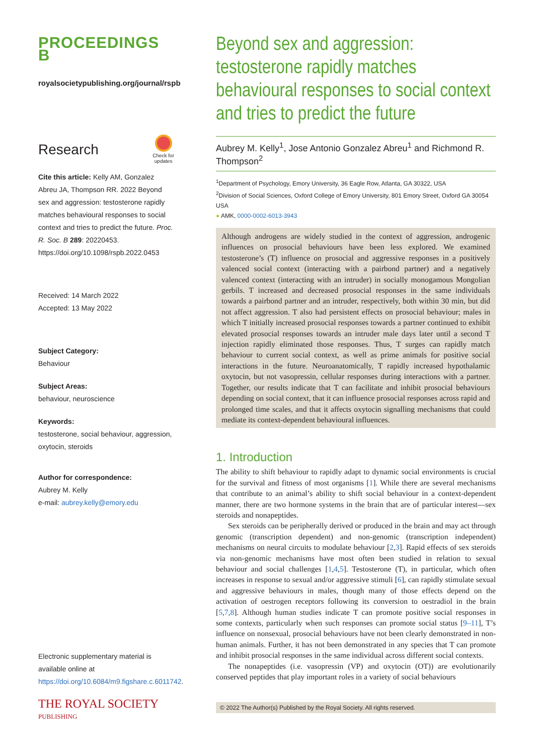PROCEEDINGS B
royalsocietypublishing.org/journal/rspb
Research
Check for
updates
Cite this article: Kelly AM, Gonzalez Abreu JA, Thompson RR. 2022 Beyond sex and aggression: testosterone rapidly matches behavioural responses to social context and tries to predict the future. Proc. R. Soc. B 289: 20220453.
https://doi.org/10.1098/rspb.2022.0453
Received: 14 March 2022
Accepted: 13 May 2022
Subject Category:
Behaviour
Subject Areas:
behaviour, neuroscience
Keywords:
testosterone, social behaviour, aggression, oxytocin, steroids
Author for correspondence:
Aubrey M. Kelly
e-mail: aubrey.kelly@emory.edu
Electronic supplementary material is available online at https://doi.org/10.6084/m9.figshare.c.6011742.
THE ROYAL SOCIETY
PUBLISHING
Beyond sex and aggression: testosterone rapidly matches behavioural responses to social context and tries to predict the future
Aubrey M. Kelly<sup>1</sup>, Jose Antonio Gonzalez Abreu<sup>1</sup> and Richmond R. Thompson<sup>2</sup>
<sup>1</sup> Department of Psychology, Emory University, 36 Eagle Row, Atlanta, GA 30322, USA
<sup>2</sup> Division of Social Sciences, Oxford College of Emory University, 801 Emory Street, Oxford GA 30054 USA
● AMK, 0000-0002-6013-3943
Although androgens are widely studied in the context of aggression, androgenic influences on prosocial behaviours have been less explored. We examined testosterone’s (T) influence on prosocial and aggressive responses in a positively valenced social context (interacting with a pairbond partner) and a negatively valenced context (interacting with an intruder) in socially monogamous Mongolian gerbils. T increased and decreased prosocial responses in the same individuals towards a pairbond partner and an intruder, respectively, both within 30 min, but did not affect aggression. T also had persistent effects on prosocial behaviour; males in which T initially increased prosocial responses towards a partner continued to exhibit elevated prosocial responses towards an intruder male days later until a second T injection rapidly eliminated those responses. Thus, T surges can rapidly match behaviour to current social context, as well as prime animals for positive social interactions in the future. Neuroanatomically, T rapidly increased hypothalamic oxytocin, but not vasopressin, cellular responses during interactions with a partner. Together, our results indicate that T can facilitate and inhibit prosocial behaviours depending on social context, that it can influence prosocial responses across rapid and prolonged time scales, and that it affects oxytocin signalling mechanisms that could mediate its context-dependent behavioural influences.
1. Introduction
The ability to shift behaviour to rapidly adapt to dynamic social environments is crucial for the survival and fitness of most organisms [1]. While there are several mechanisms that contribute to an animal’s ability to shift social behaviour in a context-dependent manner, there are two hormone systems in the brain that are of particular interest—sex steroids and nonapeptides.
Sex steroids can be peripherally derived or produced in the brain and may act through genomic (transcription dependent) and non-genomic (transcription independent) mechanisms on neural circuits to modulate behaviour [2,3]. Rapid effects of sex steroids via non-genomic mechanisms have most often been studied in relation to sexual behaviour and social challenges [1,4,5]. Testosterone (T), in particular, which often increases in response to sexual and/or aggressive stimuli [6], can rapidly stimulate sexual and aggressive behaviours in males, though many of those effects depend on the activation of oestrogen receptors following its conversion to oestradiol in the brain [5,7,8]. Although human studies indicate T can promote positive social responses in some contexts, particularly when such responses can promote social status [9–11], T’s influence on nonsexual, prosocial behaviours have not been clearly demonstrated in non-human animals. Further, it has not been demonstrated in any species that T can promote and inhibit prosocial responses in the same individual across different social contexts.
The nonapeptides (i.e. vasopressin (VP) and oxytocin (OT)) are evolutionarily conserved peptides that play important roles in a variety of social behaviours
© 2022 The Author(s) Published by the Royal Society. All rights reserved.